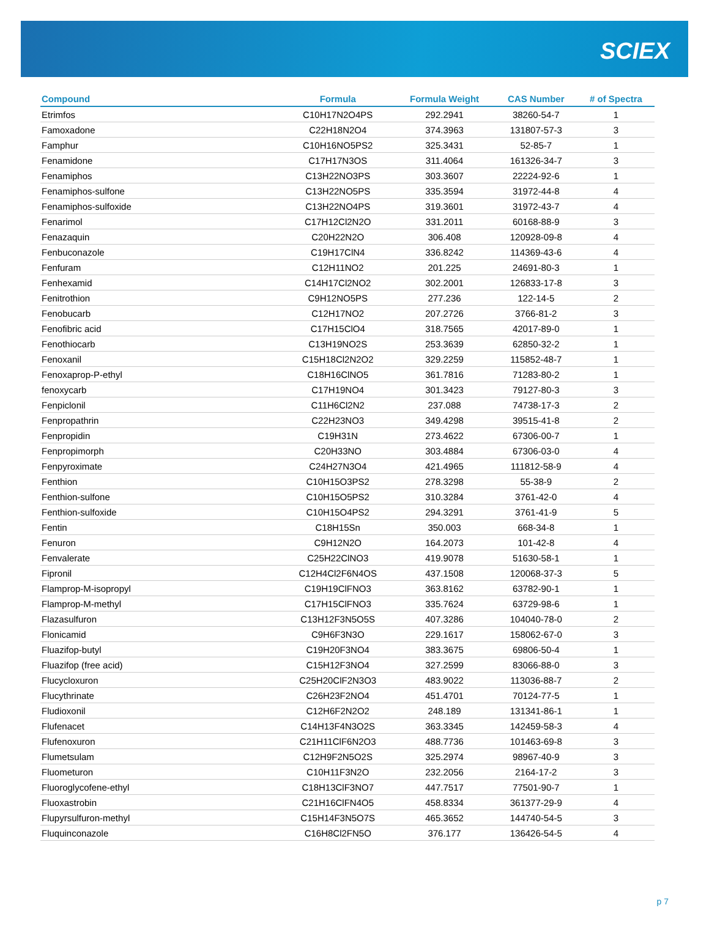SCIEX
| Compound | Formula | Formula Weight | CAS Number | # of Spectra |
| --- | --- | --- | --- | --- |
| Etrimfos | C10H17N2O4PS | 292.2941 | 38260-54-7 | 1 |
| Famoxadone | C22H18N2O4 | 374.3963 | 131807-57-3 | 3 |
| Famphur | C10H16NO5PS2 | 325.3431 | 52-85-7 | 1 |
| Fenamidone | C17H17N3OS | 311.4064 | 161326-34-7 | 3 |
| Fenamiphos | C13H22NO3PS | 303.3607 | 22224-92-6 | 1 |
| Fenamiphos-sulfone | C13H22NO5PS | 335.3594 | 31972-44-8 | 4 |
| Fenamiphos-sulfoxide | C13H22NO4PS | 319.3601 | 31972-43-7 | 4 |
| Fenarimol | C17H12Cl2N2O | 331.2011 | 60168-88-9 | 3 |
| Fenazaquin | C20H22N2O | 306.408 | 120928-09-8 | 4 |
| Fenbuconazole | C19H17ClN4 | 336.8242 | 114369-43-6 | 4 |
| Fenfuram | C12H11NO2 | 201.225 | 24691-80-3 | 1 |
| Fenhexamid | C14H17Cl2NO2 | 302.2001 | 126833-17-8 | 3 |
| Fenitrothion | C9H12NO5PS | 277.236 | 122-14-5 | 2 |
| Fenobucarb | C12H17NO2 | 207.2726 | 3766-81-2 | 3 |
| Fenofibric acid | C17H15ClO4 | 318.7565 | 42017-89-0 | 1 |
| Fenothiocarb | C13H19NO2S | 253.3639 | 62850-32-2 | 1 |
| Fenoxanil | C15H18Cl2N2O2 | 329.2259 | 115852-48-7 | 1 |
| Fenoxaprop-P-ethyl | C18H16ClNO5 | 361.7816 | 71283-80-2 | 1 |
| fenoxycarb | C17H19NO4 | 301.3423 | 79127-80-3 | 3 |
| Fenpiclonil | C11H6Cl2N2 | 237.088 | 74738-17-3 | 2 |
| Fenpropathrin | C22H23NO3 | 349.4298 | 39515-41-8 | 2 |
| Fenpropidin | C19H31N | 273.4622 | 67306-00-7 | 1 |
| Fenpropimorph | C20H33NO | 303.4884 | 67306-03-0 | 4 |
| Fenpyroximate | C24H27N3O4 | 421.4965 | 111812-58-9 | 4 |
| Fenthion | C10H15O3PS2 | 278.3298 | 55-38-9 | 2 |
| Fenthion-sulfone | C10H15O5PS2 | 310.3284 | 3761-42-0 | 4 |
| Fenthion-sulfoxide | C10H15O4PS2 | 294.3291 | 3761-41-9 | 5 |
| Fentin | C18H15Sn | 350.003 | 668-34-8 | 1 |
| Fenuron | C9H12N2O | 164.2073 | 101-42-8 | 4 |
| Fenvalerate | C25H22ClNO3 | 419.9078 | 51630-58-1 | 1 |
| Fipronil | C12H4Cl2F6N4OS | 437.1508 | 120068-37-3 | 5 |
| Flamprop-M-isopropyl | C19H19ClFNO3 | 363.8162 | 63782-90-1 | 1 |
| Flamprop-M-methyl | C17H15ClFNO3 | 335.7624 | 63729-98-6 | 1 |
| Flazasulfuron | C13H12F3N5O5S | 407.3286 | 104040-78-0 | 2 |
| Flonicamid | C9H6F3N3O | 229.1617 | 158062-67-0 | 3 |
| Fluazifop-butyl | C19H20F3NO4 | 383.3675 | 69806-50-4 | 1 |
| Fluazifop (free acid) | C15H12F3NO4 | 327.2599 | 83066-88-0 | 3 |
| Flucycloxuron | C25H20ClF2N3O3 | 483.9022 | 113036-88-7 | 2 |
| Flucythrinate | C26H23F2NO4 | 451.4701 | 70124-77-5 | 1 |
| Fludioxonil | C12H6F2N2O2 | 248.189 | 131341-86-1 | 1 |
| Flufenacet | C14H13F4N3O2S | 363.3345 | 142459-58-3 | 4 |
| Flufenoxuron | C21H11ClF6N2O3 | 488.7736 | 101463-69-8 | 3 |
| Flumetsulam | C12H9F2N5O2S | 325.2974 | 98967-40-9 | 3 |
| Fluometuron | C10H11F3N2O | 232.2056 | 2164-17-2 | 3 |
| Fluoroglycofene-ethyl | C18H13ClF3NO7 | 447.7517 | 77501-90-7 | 1 |
| Fluoxastrobin | C21H16ClFN4O5 | 458.8334 | 361377-29-9 | 4 |
| Flupyrsulfuron-methyl | C15H14F3N5O7S | 465.3652 | 144740-54-5 | 3 |
| Fluquinconazole | C16H8Cl2FN5O | 376.177 | 136426-54-5 | 4 |
p 7